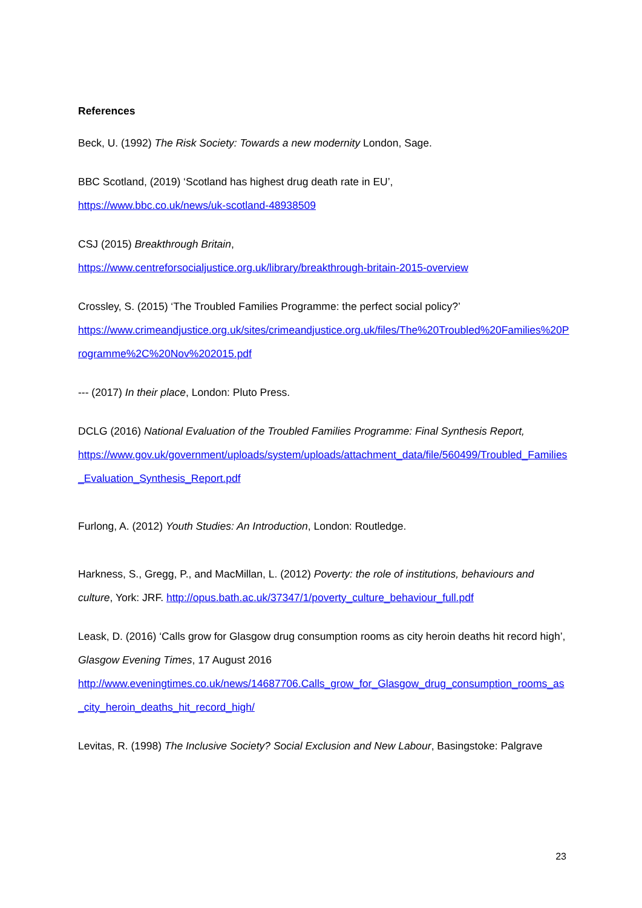References
Beck, U. (1992) The Risk Society: Towards a new modernity London, Sage.
BBC Scotland, (2019) ‘Scotland has highest drug death rate in EU’,
https://www.bbc.co.uk/news/uk-scotland-48938509
CSJ (2015) Breakthrough Britain,
https://www.centreforsocialjustice.org.uk/library/breakthrough-britain-2015-overview
Crossley, S. (2015) ‘The Troubled Families Programme: the perfect social policy?’
https://www.crimeandjustice.org.uk/sites/crimeandjustice.org.uk/files/The%20Troubled%20Families%20Programme%2C%20Nov%202015.pdf
--- (2017) In their place, London: Pluto Press.
DCLG (2016) National Evaluation of the Troubled Families Programme: Final Synthesis Report,
https://www.gov.uk/government/uploads/system/uploads/attachment_data/file/560499/Troubled_Families_Evaluation_Synthesis_Report.pdf
Furlong, A. (2012) Youth Studies: An Introduction, London: Routledge.
Harkness, S., Gregg, P., and MacMillan, L. (2012) Poverty: the role of institutions, behaviours and culture, York: JRF. http://opus.bath.ac.uk/37347/1/poverty_culture_behaviour_full.pdf
Leask, D. (2016) ‘Calls grow for Glasgow drug consumption rooms as city heroin deaths hit record high’, Glasgow Evening Times, 17 August 2016
http://www.eveningtimes.co.uk/news/14687706.Calls_grow_for_Glasgow_drug_consumption_rooms_as_city_heroin_deaths_hit_record_high/
Levitas, R. (1998) The Inclusive Society? Social Exclusion and New Labour, Basingstoke: Palgrave
23